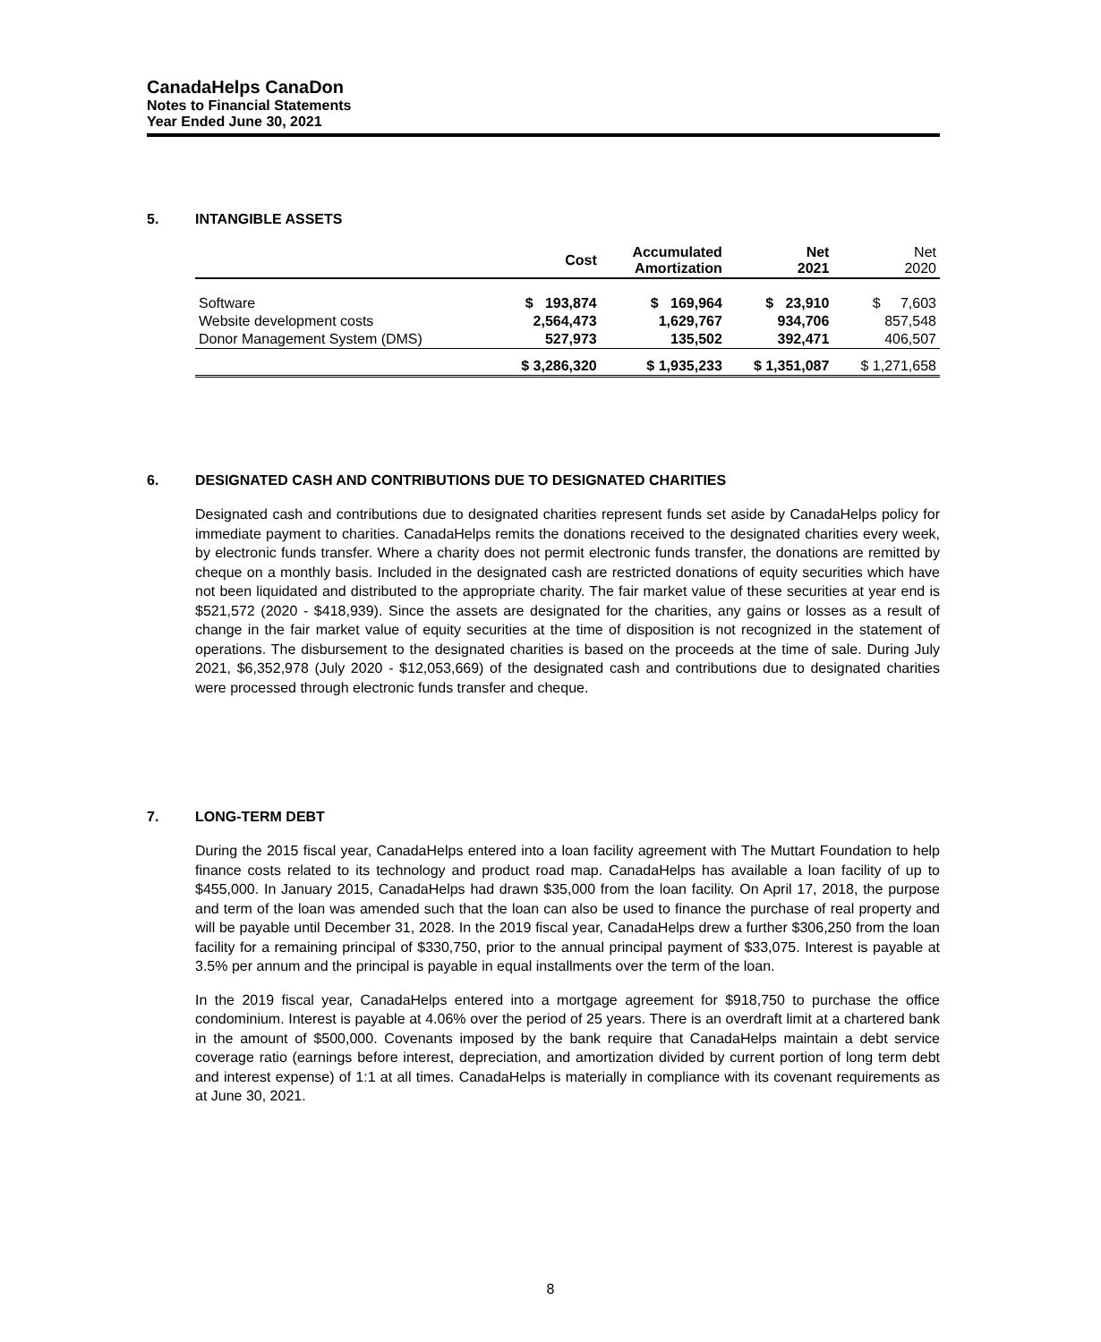CanadaHelps CanaDon
Notes to Financial Statements
Year Ended June 30, 2021
5. INTANGIBLE ASSETS
| | Cost | Accumulated Amortization | Net 2021 | Net 2020 |
| --- | --- | --- | --- | --- |
| Software | $ 193,874 | $ 169,964 | $ 23,910 | $ 7,603 |
| Website development costs | 2,564,473 | 1,629,767 | 934,706 | 857,548 |
| Donor Management System (DMS) | 527,973 | 135,502 | 392,471 | 406,507 |
| | $ 3,286,320 | $ 1,935,233 | $ 1,351,087 | $ 1,271,658 |
6. DESIGNATED CASH AND CONTRIBUTIONS DUE TO DESIGNATED CHARITIES
Designated cash and contributions due to designated charities represent funds set aside by CanadaHelps policy for immediate payment to charities. CanadaHelps remits the donations received to the designated charities every week, by electronic funds transfer. Where a charity does not permit electronic funds transfer, the donations are remitted by cheque on a monthly basis. Included in the designated cash are restricted donations of equity securities which have not been liquidated and distributed to the appropriate charity. The fair market value of these securities at year end is $521,572 (2020 - $418,939). Since the assets are designated for the charities, any gains or losses as a result of change in the fair market value of equity securities at the time of disposition is not recognized in the statement of operations. The disbursement to the designated charities is based on the proceeds at the time of sale. During July 2021, $6,352,978 (July 2020 - $12,053,669) of the designated cash and contributions due to designated charities were processed through electronic funds transfer and cheque.
7. LONG-TERM DEBT
During the 2015 fiscal year, CanadaHelps entered into a loan facility agreement with The Muttart Foundation to help finance costs related to its technology and product road map. CanadaHelps has available a loan facility of up to $455,000. In January 2015, CanadaHelps had drawn $35,000 from the loan facility. On April 17, 2018, the purpose and term of the loan was amended such that the loan can also be used to finance the purchase of real property and will be payable until December 31, 2028. In the 2019 fiscal year, CanadaHelps drew a further $306,250 from the loan facility for a remaining principal of $330,750, prior to the annual principal payment of $33,075. Interest is payable at 3.5% per annum and the principal is payable in equal installments over the term of the loan.
In the 2019 fiscal year, CanadaHelps entered into a mortgage agreement for $918,750 to purchase the office condominium. Interest is payable at 4.06% over the period of 25 years. There is an overdraft limit at a chartered bank in the amount of $500,000. Covenants imposed by the bank require that CanadaHelps maintain a debt service coverage ratio (earnings before interest, depreciation, and amortization divided by current portion of long term debt and interest expense) of 1:1 at all times. CanadaHelps is materially in compliance with its covenant requirements as at June 30, 2021.
8